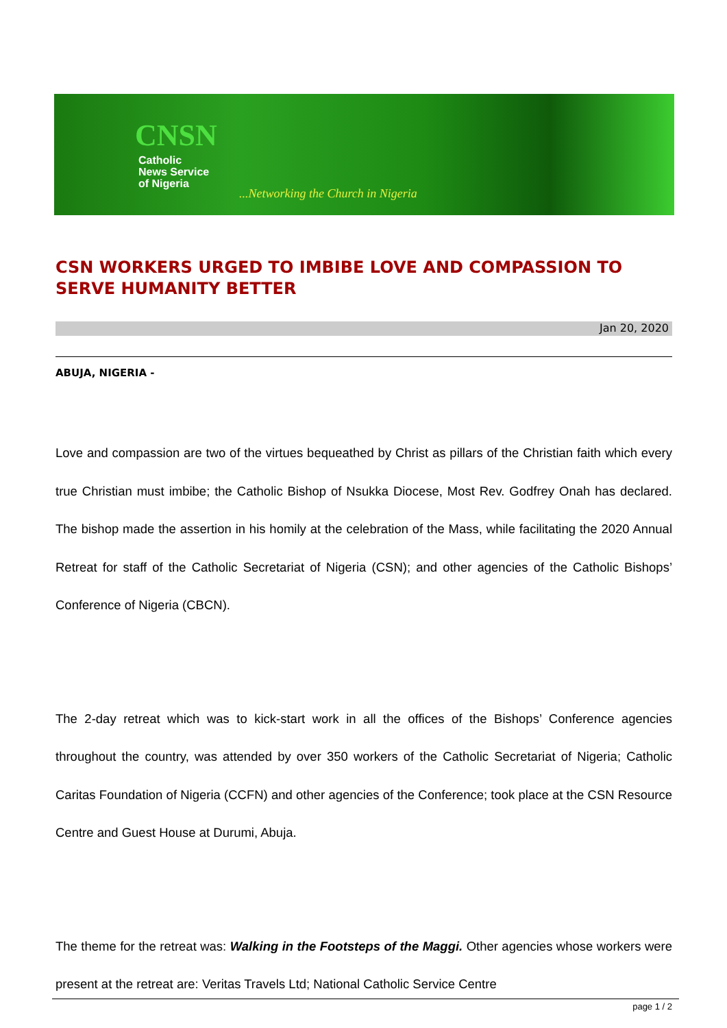CNSN
Catholic
News Service
of Nigeria
...Networking the Church in Nigeria
CSN WORKERS URGED TO IMBIBE LOVE AND COMPASSION TO SERVE HUMANITY BETTER
Jan 20, 2020
ABUJA, NIGERIA -
Love and compassion are two of the virtues bequeathed by Christ as pillars of the Christian faith which every true Christian must imbibe; the Catholic Bishop of Nsukka Diocese, Most Rev. Godfrey Onah has declared. The bishop made the assertion in his homily at the celebration of the Mass, while facilitating the 2020 Annual Retreat for staff of the Catholic Secretariat of Nigeria (CSN); and other agencies of the Catholic Bishops’ Conference of Nigeria (CBCN).
The 2-day retreat which was to kick-start work in all the offices of the Bishops’ Conference agencies throughout the country, was attended by over 350 workers of the Catholic Secretariat of Nigeria; Catholic Caritas Foundation of Nigeria (CCFN) and other agencies of the Conference; took place at the CSN Resource Centre and Guest House at Durumi, Abuja.
The theme for the retreat was: Walking in the Footsteps of the Maggi. Other agencies whose workers were present at the retreat are: Veritas Travels Ltd; National Catholic Service Centre
page 1 / 2